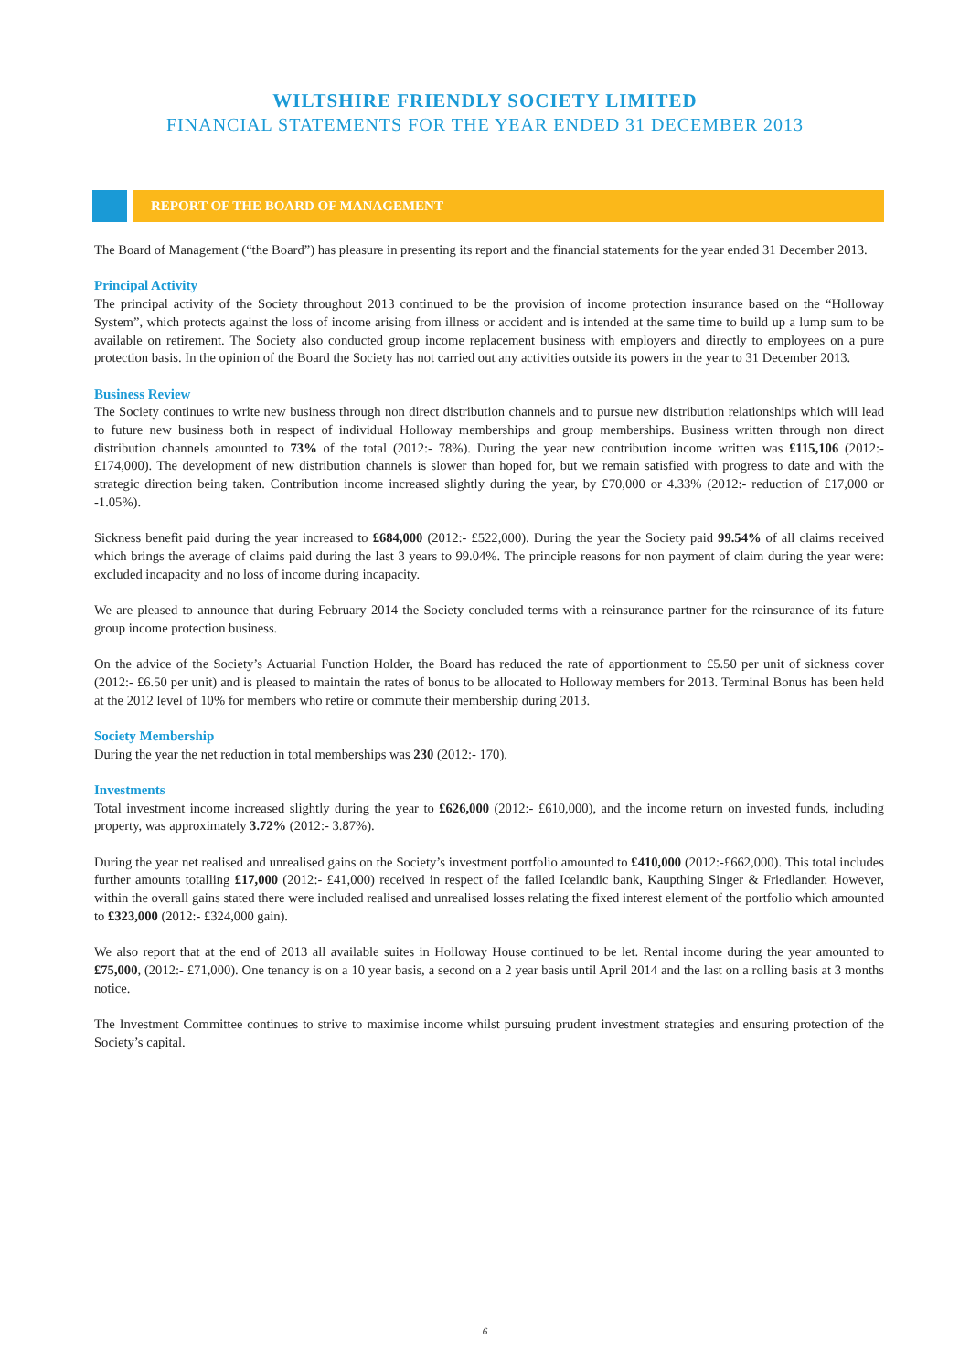WILTSHIRE FRIENDLY SOCIETY LIMITED
FINANCIAL STATEMENTS FOR THE YEAR ENDED 31 DECEMBER 2013
REPORT OF THE BOARD OF MANAGEMENT
The Board of Management (“the Board”) has pleasure in presenting its report and the financial statements for the year ended 31 December 2013.
Principal Activity
The principal activity of the Society throughout 2013 continued to be the provision of income protection insurance based on the “Holloway System”, which protects against the loss of income arising from illness or accident and is intended at the same time to build up a lump sum to be available on retirement. The Society also conducted group income replacement business with employers and directly to employees on a pure protection basis. In the opinion of the Board the Society has not carried out any activities outside its powers in the year to 31 December 2013.
Business Review
The Society continues to write new business through non direct distribution channels and to pursue new distribution relationships which will lead to future new business both in respect of individual Holloway memberships and group memberships. Business written through non direct distribution channels amounted to 73% of the total (2012:- 78%). During the year new contribution income written was £115,106 (2012:- £174,000). The development of new distribution channels is slower than hoped for, but we remain satisfied with progress to date and with the strategic direction being taken. Contribution income increased slightly during the year, by £70,000 or 4.33% (2012:- reduction of £17,000 or -1.05%).
Sickness benefit paid during the year increased to £684,000 (2012:- £522,000). During the year the Society paid 99.54% of all claims received which brings the average of claims paid during the last 3 years to 99.04%. The principle reasons for non payment of claim during the year were: excluded incapacity and no loss of income during incapacity.
We are pleased to announce that during February 2014 the Society concluded terms with a reinsurance partner for the reinsurance of its future group income protection business.
On the advice of the Society’s Actuarial Function Holder, the Board has reduced the rate of apportionment to £5.50 per unit of sickness cover (2012:- £6.50 per unit) and is pleased to maintain the rates of bonus to be allocated to Holloway members for 2013. Terminal Bonus has been held at the 2012 level of 10% for members who retire or commute their membership during 2013.
Society Membership
During the year the net reduction in total memberships was 230 (2012:- 170).
Investments
Total investment income increased slightly during the year to £626,000 (2012:- £610,000), and the income return on invested funds, including property, was approximately 3.72% (2012:- 3.87%).
During the year net realised and unrealised gains on the Society’s investment portfolio amounted to £410,000 (2012:-£662,000). This total includes further amounts totalling £17,000 (2012:- £41,000) received in respect of the failed Icelandic bank, Kaupthing Singer & Friedlander. However, within the overall gains stated there were included realised and unrealised losses relating the fixed interest element of the portfolio which amounted to £323,000 (2012:- £324,000 gain).
We also report that at the end of 2013 all available suites in Holloway House continued to be let. Rental income during the year amounted to £75,000, (2012:- £71,000). One tenancy is on a 10 year basis, a second on a 2 year basis until April 2014 and the last on a rolling basis at 3 months notice.
The Investment Committee continues to strive to maximise income whilst pursuing prudent investment strategies and ensuring protection of the Society’s capital.
6